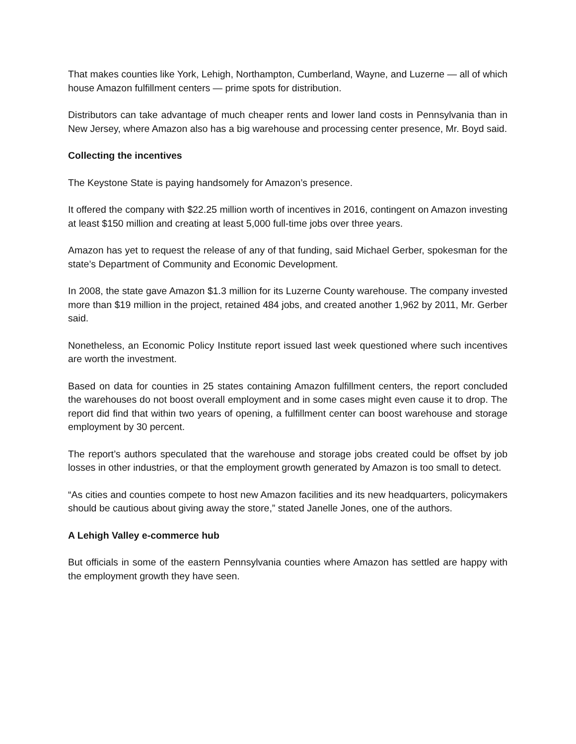That makes counties like York, Lehigh, Northampton, Cumberland, Wayne, and Luzerne — all of which house Amazon fulfillment centers — prime spots for distribution.
Distributors can take advantage of much cheaper rents and lower land costs in Pennsylvania than in New Jersey, where Amazon also has a big warehouse and processing center presence, Mr. Boyd said.
Collecting the incentives
The Keystone State is paying handsomely for Amazon’s presence.
It offered the company with $22.25 million worth of incentives in 2016, contingent on Amazon investing at least $150 million and creating at least 5,000 full-time jobs over three years.
Amazon has yet to request the release of any of that funding, said Michael Gerber, spokesman for the state’s Department of Community and Economic Development.
In 2008, the state gave Amazon $1.3 million for its Luzerne County warehouse. The company invested more than $19 million in the project, retained 484 jobs, and created another 1,962 by 2011, Mr. Gerber said.
Nonetheless, an Economic Policy Institute report issued last week questioned where such incentives are worth the investment.
Based on data for counties in 25 states containing Amazon fulfillment centers, the report concluded the warehouses do not boost overall employment and in some cases might even cause it to drop. The report did find that within two years of opening, a fulfillment center can boost warehouse and storage employment by 30 percent.
The report’s authors speculated that the warehouse and storage jobs created could be offset by job losses in other industries, or that the employment growth generated by Amazon is too small to detect.
“As cities and counties compete to host new Amazon facilities and its new headquarters, policymakers should be cautious about giving away the store,” stated Janelle Jones, one of the authors.
A Lehigh Valley e-commerce hub
But officials in some of the eastern Pennsylvania counties where Amazon has settled are happy with the employment growth they have seen.